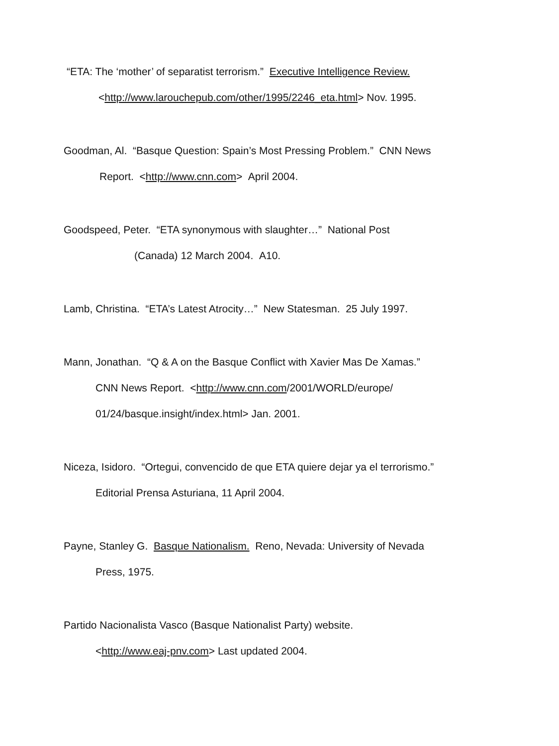“ETA: The ‘mother’ of separatist terrorism.” Executive Intelligence Review.
<http://www.larouchepub.com/other/1995/2246_eta.html> Nov. 1995.
Goodman, Al. “Basque Question: Spain’s Most Pressing Problem.” CNN News
Report. <http://www.cnn.com> April 2004.
Goodspeed, Peter. “ETA synonymous with slaughter…” National Post
(Canada) 12 March 2004. A10.
Lamb, Christina. “ETA’s Latest Atrocity…” New Statesman. 25 July 1997.
Mann, Jonathan. “Q & A on the Basque Conflict with Xavier Mas De Xamas.”
CNN News Report. <http://www.cnn.com/2001/WORLD/europe/
01/24/basque.insight/index.html> Jan. 2001.
Niceza, Isidoro. “Ortegui, convencido de que ETA quiere dejar ya el terrorismo.”
Editorial Prensa Asturiana, 11 April 2004.
Payne, Stanley G. Basque Nationalism. Reno, Nevada: University of Nevada
Press, 1975.
Partido Nacionalista Vasco (Basque Nationalist Party) website.
<http://www.eaj-pnv.com> Last updated 2004.